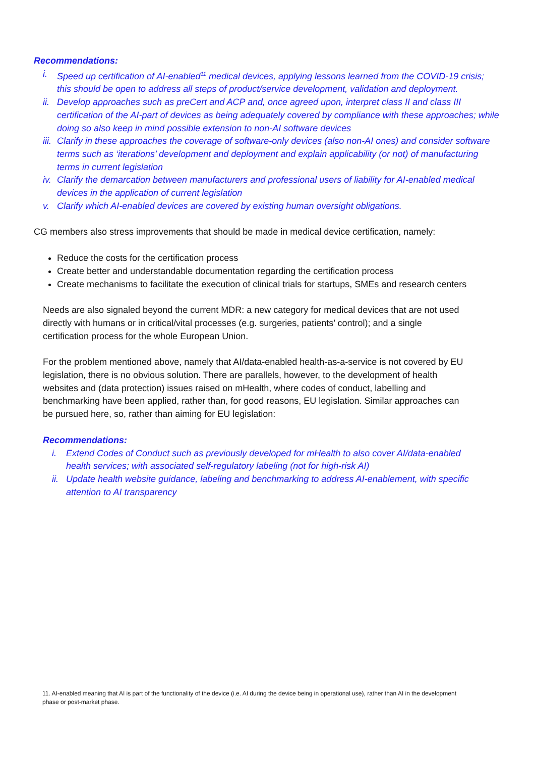Recommendations:
i. Speed up certification of AI-enabled<sup>11</sup> medical devices, applying lessons learned from the COVID-19 crisis; this should be open to address all steps of product/service development, validation and deployment.
ii. Develop approaches such as preCert and ACP and, once agreed upon, interpret class II and class III certification of the AI-part of devices as being adequately covered by compliance with these approaches; while doing so also keep in mind possible extension to non-AI software devices
iii. Clarify in these approaches the coverage of software-only devices (also non-AI ones) and consider software terms such as ‘iterations’ development and deployment and explain applicability (or not) of manufacturing terms in current legislation
iv. Clarify the demarcation between manufacturers and professional users of liability for AI-enabled medical devices in the application of current legislation
v. Clarify which AI-enabled devices are covered by existing human oversight obligations.
CG members also stress improvements that should be made in medical device certification, namely:
Reduce the costs for the certification process
Create better and understandable documentation regarding the certification process
Create mechanisms to facilitate the execution of clinical trials for startups, SMEs and research centers
Needs are also signaled beyond the current MDR: a new category for medical devices that are not used directly with humans or in critical/vital processes (e.g. surgeries, patients’ control); and a single certification process for the whole European Union.
For the problem mentioned above, namely that AI/data-enabled health-as-a-service is not covered by EU legislation, there is no obvious solution. There are parallels, however, to the development of health websites and (data protection) issues raised on mHealth, where codes of conduct, labelling and benchmarking have been applied, rather than, for good reasons, EU legislation. Similar approaches can be pursued here, so, rather than aiming for EU legislation:
Recommendations:
i. Extend Codes of Conduct such as previously developed for mHealth to also cover AI/data-enabled health services; with associated self-regulatory labeling (not for high-risk AI)
ii. Update health website guidance, labeling and benchmarking to address AI-enablement, with specific attention to AI transparency
11. AI-enabled meaning that AI is part of the functionality of the device (i.e. AI during the device being in operational use), rather than AI in the development phase or post-market phase.